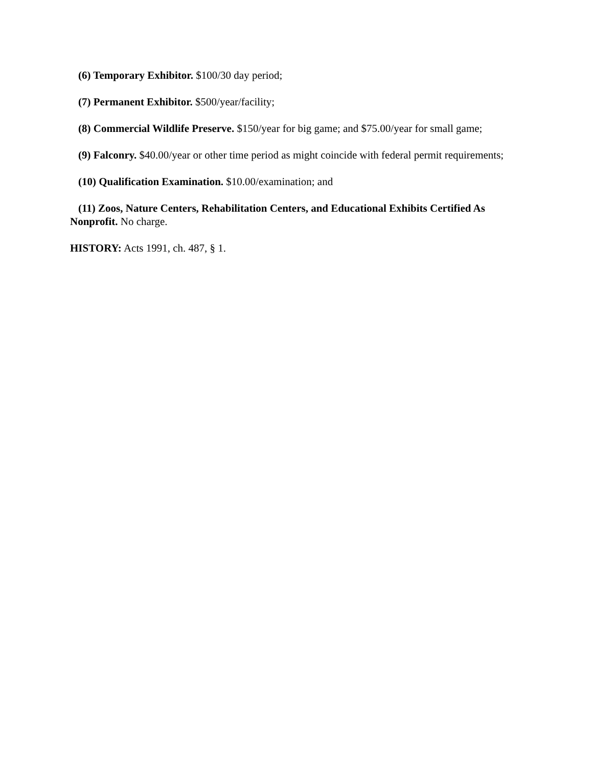(6) Temporary Exhibitor. $100/30 day period;
(7) Permanent Exhibitor. $500/year/facility;
(8) Commercial Wildlife Preserve. $150/year for big game; and $75.00/year for small game;
(9) Falconry. $40.00/year or other time period as might coincide with federal permit requirements;
(10) Qualification Examination. $10.00/examination; and
(11) Zoos, Nature Centers, Rehabilitation Centers, and Educational Exhibits Certified As Nonprofit. No charge.
HISTORY: Acts 1991, ch. 487, § 1.